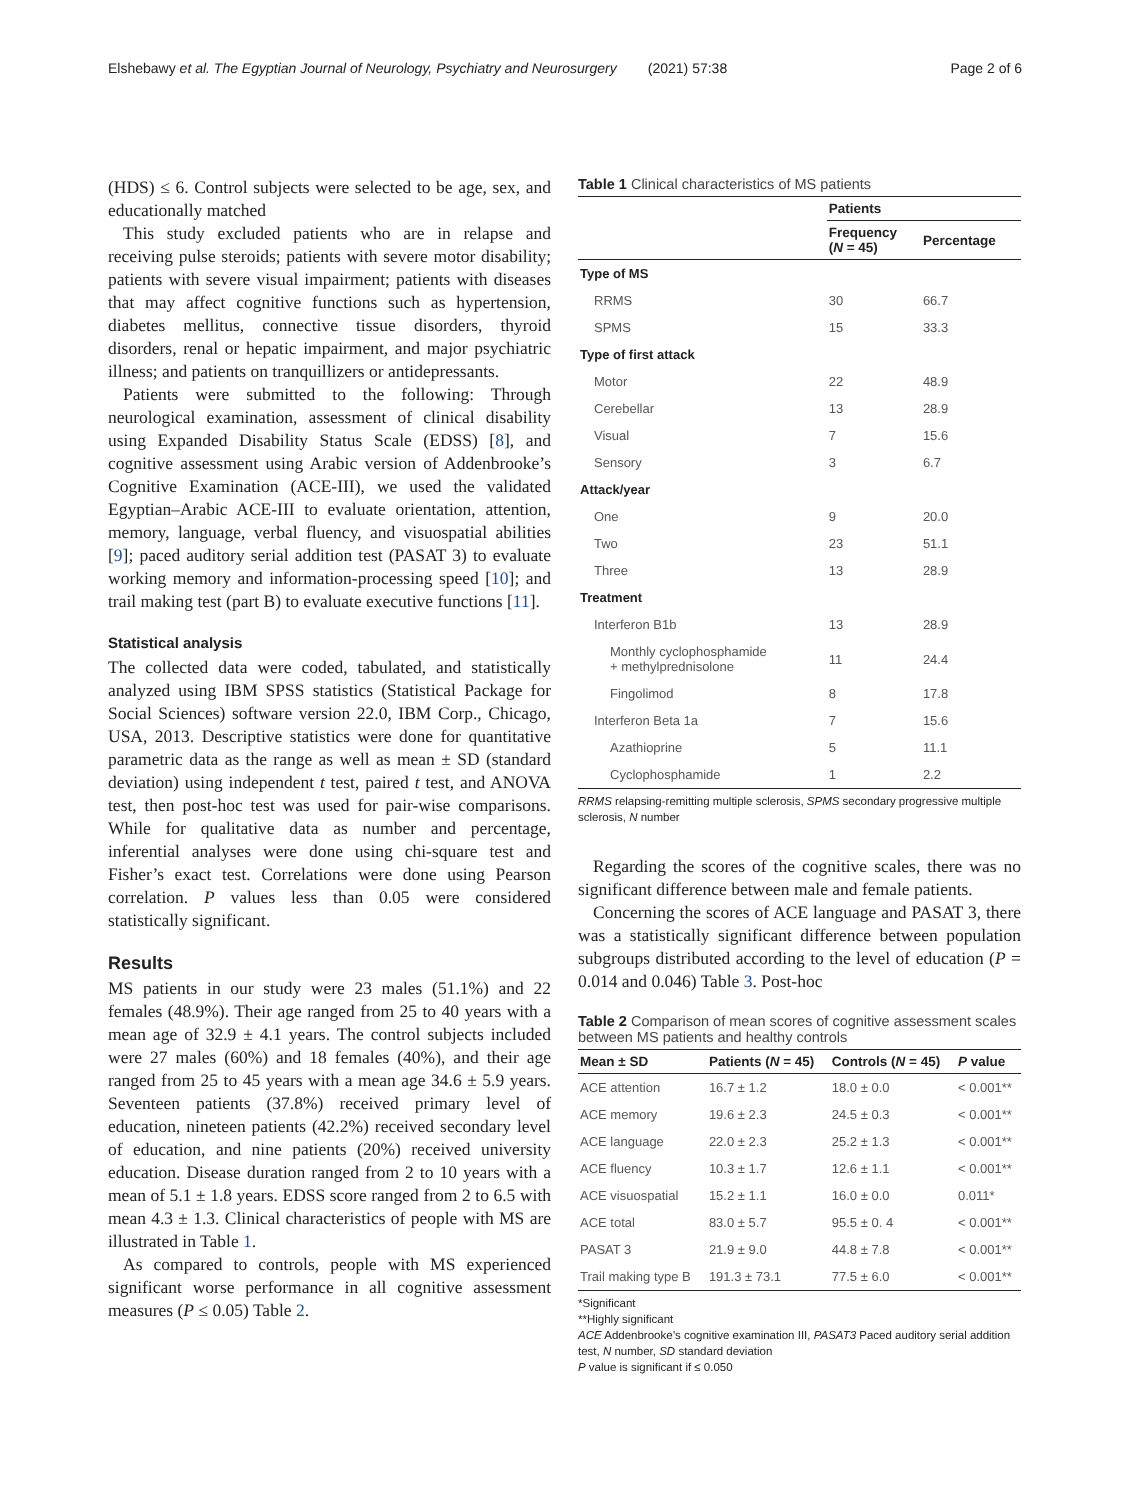Elshebawy et al. The Egyptian Journal of Neurology, Psychiatry and Neurosurgery (2021) 57:38 Page 2 of 6
(HDS) ≤ 6. Control subjects were selected to be age, sex, and educationally matched
This study excluded patients who are in relapse and receiving pulse steroids; patients with severe motor disability; patients with severe visual impairment; patients with diseases that may affect cognitive functions such as hypertension, diabetes mellitus, connective tissue disorders, thyroid disorders, renal or hepatic impairment, and major psychiatric illness; and patients on tranquillizers or antidepressants.
Patients were submitted to the following: Through neurological examination, assessment of clinical disability using Expanded Disability Status Scale (EDSS) [8], and cognitive assessment using Arabic version of Addenbrooke’s Cognitive Examination (ACE-III), we used the validated Egyptian–Arabic ACE-III to evaluate orientation, attention, memory, language, verbal fluency, and visuospatial abilities [9]; paced auditory serial addition test (PASAT 3) to evaluate working memory and information-processing speed [10]; and trail making test (part B) to evaluate executive functions [11].
Statistical analysis
The collected data were coded, tabulated, and statistically analyzed using IBM SPSS statistics (Statistical Package for Social Sciences) software version 22.0, IBM Corp., Chicago, USA, 2013. Descriptive statistics were done for quantitative parametric data as the range as well as mean ± SD (standard deviation) using independent t test, paired t test, and ANOVA test, then post-hoc test was used for pair-wise comparisons. While for qualitative data as number and percentage, inferential analyses were done using chi-square test and Fisher’s exact test. Correlations were done using Pearson correlation. P values less than 0.05 were considered statistically significant.
Results
MS patients in our study were 23 males (51.1%) and 22 females (48.9%). Their age ranged from 25 to 40 years with a mean age of 32.9 ± 4.1 years. The control subjects included were 27 males (60%) and 18 females (40%), and their age ranged from 25 to 45 years with a mean age 34.6 ± 5.9 years. Seventeen patients (37.8%) received primary level of education, nineteen patients (42.2%) received secondary level of education, and nine patients (20%) received university education. Disease duration ranged from 2 to 10 years with a mean of 5.1 ± 1.8 years. EDSS score ranged from 2 to 6.5 with mean 4.3 ± 1.3. Clinical characteristics of people with MS are illustrated in Table 1.
As compared to controls, people with MS experienced significant worse performance in all cognitive assessment measures (P ≤ 0.05) Table 2.
Table 1 Clinical characteristics of MS patients
| | Patients | |
| --- | --- | --- |
| | Frequency ( N = 45) | Percentage |
| Type of MS | | |
| RRMS | 30 | 66.7 |
| SPMS | 15 | 33.3 |
| Type of first attack | | |
| Motor | 22 | 48.9 |
| Cerebellar | 13 | 28.9 |
| Visual | 7 | 15.6 |
| Sensory | 3 | 6.7 |
| Attack/year | | |
| One | 9 | 20.0 |
| Two | 23 | 51.1 |
| Three | 13 | 28.9 |
| Treatment | | |
| Interferon B1b | 13 | 28.9 |
| Monthly cyclophosphamide + methylprednisolone | 11 | 24.4 |
| Fingolimod | 8 | 17.8 |
| Interferon Beta 1a | 7 | 15.6 |
| Azathioprine | 5 | 11.1 |
| Cyclophosphamide | 1 | 2.2 |
RRMS relapsing-remitting multiple sclerosis, SPMS secondary progressive multiple sclerosis, N number
Regarding the scores of the cognitive scales, there was no significant difference between male and female patients.
Concerning the scores of ACE language and PASAT 3, there was a statistically significant difference between population subgroups distributed according to the level of education (P = 0.014 and 0.046) Table 3. Post-hoc
Table 2 Comparison of mean scores of cognitive assessment scales between MS patients and healthy controls
| Mean ± SD | Patients ( N = 45) | Controls ( N = 45) | P value |
| --- | --- | --- | --- |
| ACE attention | 16.7 ± 1.2 | 18.0 ± 0.0 | < 0.001** |
| ACE memory | 19.6 ± 2.3 | 24.5 ± 0.3 | < 0.001** |
| ACE language | 22.0 ± 2.3 | 25.2 ± 1.3 | < 0.001** |
| ACE fluency | 10.3 ± 1.7 | 12.6 ± 1.1 | < 0.001** |
| ACE visuospatial | 15.2 ± 1.1 | 16.0 ± 0.0 | 0.011* |
| ACE total | 83.0 ± 5.7 | 95.5 ± 0. 4 | < 0.001** |
| PASAT 3 | 21.9 ± 9.0 | 44.8 ± 7.8 | < 0.001** |
| Trail making type B | 191.3 ± 73.1 | 77.5 ± 6.0 | < 0.001** |
*Significant
**Highly significant
ACE Addenbrooke’s cognitive examination III, PASAT3 Paced auditory serial addition test, N number, SD standard deviation
P value is significant if ≤ 0.050